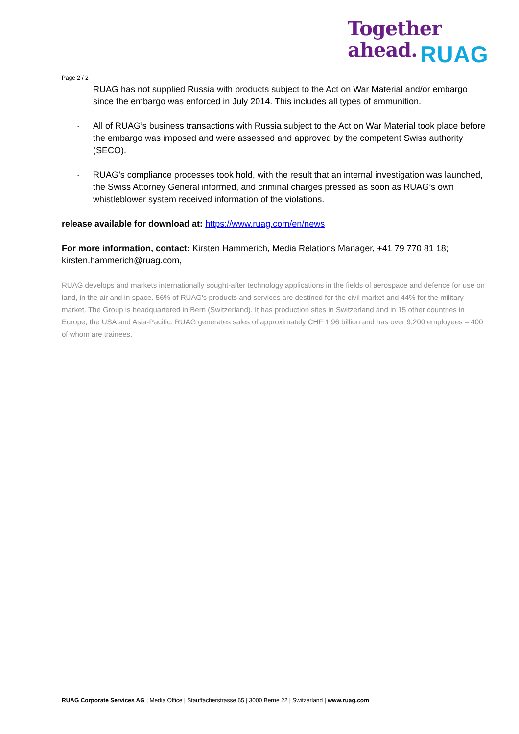Together
ahead.
RUAG
Page 2 / 2
- RUAG has not supplied Russia with products subject to the Act on War Material and/or embargo since the embargo was enforced in July 2014. This includes all types of ammunition.
- All of RUAG’s business transactions with Russia subject to the Act on War Material took place before the embargo was imposed and were assessed and approved by the competent Swiss authority (SECO).
- RUAG’s compliance processes took hold, with the result that an internal investigation was launched, the Swiss Attorney General informed, and criminal charges pressed as soon as RUAG’s own whistleblower system received information of the violations.
release available for download at: https://www.ruag.com/en/news
For more information, contact: Kirsten Hammerich, Media Relations Manager, +41 79 770 81 18; kirsten.hammerich@ruag.com,
RUAG develops and markets internationally sought-after technology applications in the fields of aerospace and defence for use on land, in the air and in space. 56% of RUAG's products and services are destined for the civil market and 44% for the military market. The Group is headquartered in Bern (Switzerland). It has production sites in Switzerland and in 15 other countries in Europe, the USA and Asia-Pacific. RUAG generates sales of approximately CHF 1.96 billion and has over 9,200 employees – 400 of whom are trainees.
RUAG Corporate Services AG | Media Office | Stauffacherstrasse 65 | 3000 Berne 22 | Switzerland | www.ruag.com